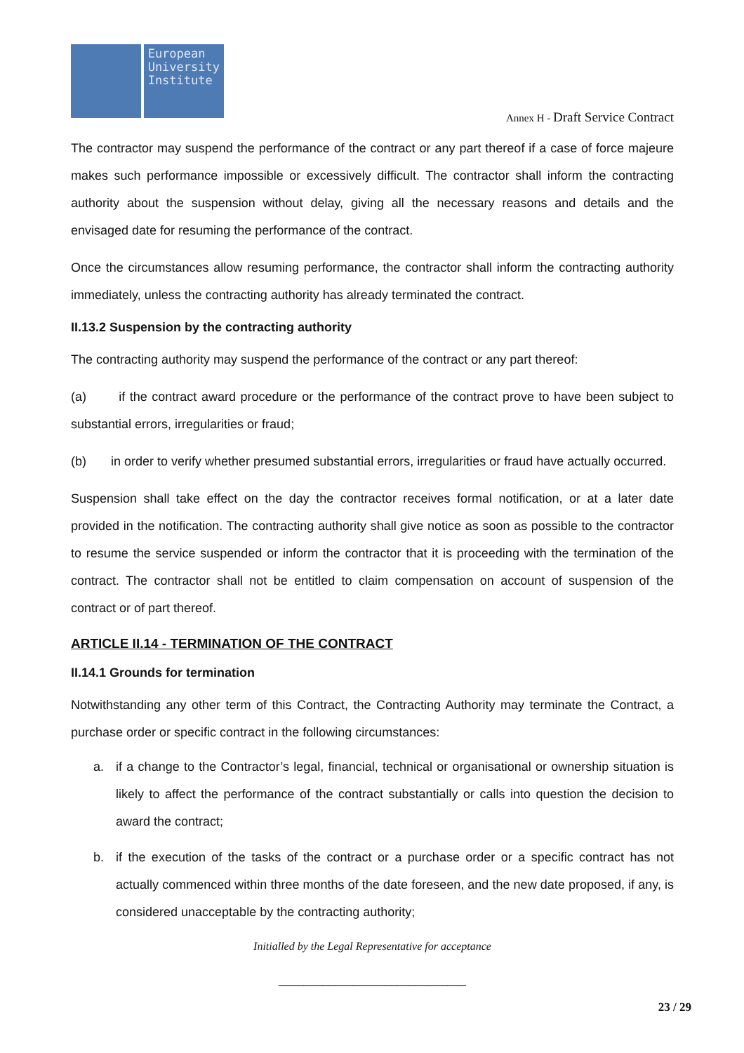European
University
Institute
Annex H - Draft Service Contract
The contractor may suspend the performance of the contract or any part thereof if a case of force majeure makes such performance impossible or excessively difficult. The contractor shall inform the contracting authority about the suspension without delay, giving all the necessary reasons and details and the envisaged date for resuming the performance of the contract.
Once the circumstances allow resuming performance, the contractor shall inform the contracting authority immediately, unless the contracting authority has already terminated the contract.
II.13.2 Suspension by the contracting authority
The contracting authority may suspend the performance of the contract or any part thereof:
(a) if the contract award procedure or the performance of the contract prove to have been subject to substantial errors, irregularities or fraud;
(b) in order to verify whether presumed substantial errors, irregularities or fraud have actually occurred.
Suspension shall take effect on the day the contractor receives formal notification, or at a later date provided in the notification. The contracting authority shall give notice as soon as possible to the contractor to resume the service suspended or inform the contractor that it is proceeding with the termination of the contract. The contractor shall not be entitled to claim compensation on account of suspension of the contract or of part thereof.
ARTICLE II.14 - TERMINATION OF THE CONTRACT
II.14.1 Grounds for termination
Notwithstanding any other term of this Contract, the Contracting Authority may terminate the Contract, a purchase order or specific contract in the following circumstances:
a. if a change to the Contractor’s legal, financial, technical or organisational or ownership situation is likely to affect the performance of the contract substantially or calls into question the decision to award the contract;
b. if the execution of the tasks of the contract or a purchase order or a specific contract has not actually commenced within three months of the date foreseen, and the new date proposed, if any, is considered unacceptable by the contracting authority;
Initialled by the Legal Representative for acceptance
______________________________
23 / 29